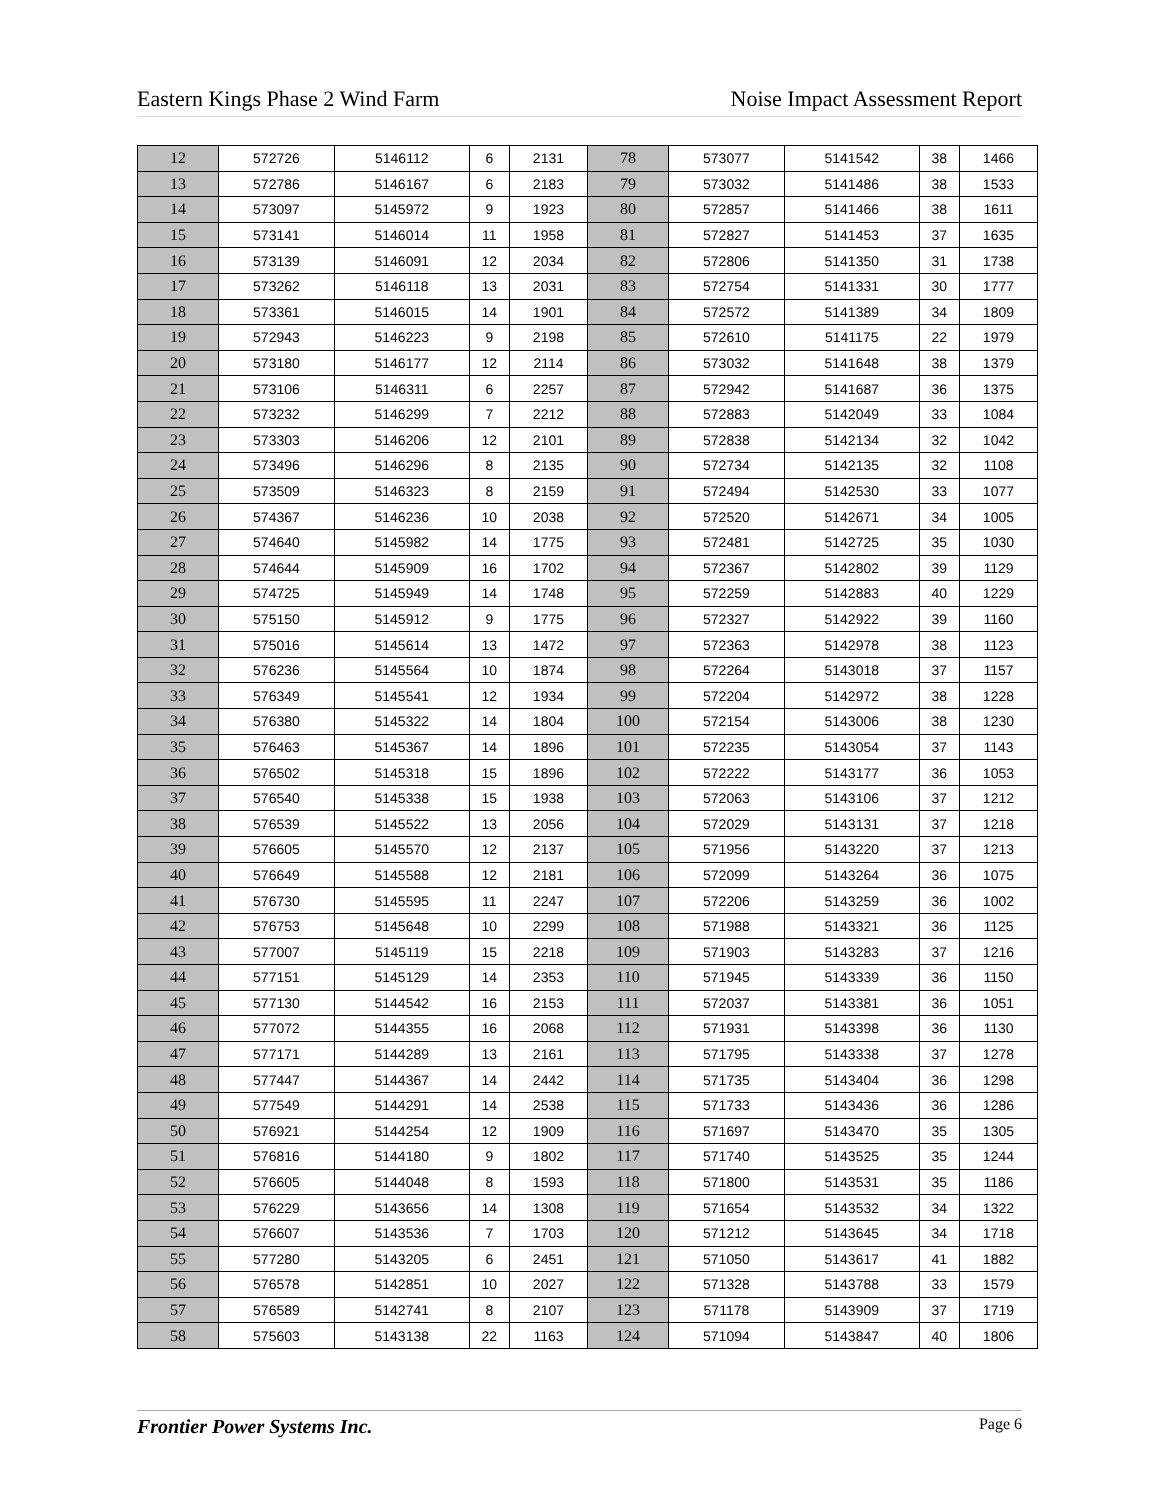Eastern Kings Phase 2 Wind Farm Noise Impact Assessment Report
| 12 | 572726 | 5146112 | 6 | 2131 | 78 | 573077 | 5141542 | 38 | 1466 |
| 13 | 572786 | 5146167 | 6 | 2183 | 79 | 573032 | 5141486 | 38 | 1533 |
| 14 | 573097 | 5145972 | 9 | 1923 | 80 | 572857 | 5141466 | 38 | 1611 |
| 15 | 573141 | 5146014 | 11 | 1958 | 81 | 572827 | 5141453 | 37 | 1635 |
| 16 | 573139 | 5146091 | 12 | 2034 | 82 | 572806 | 5141350 | 31 | 1738 |
| 17 | 573262 | 5146118 | 13 | 2031 | 83 | 572754 | 5141331 | 30 | 1777 |
| 18 | 573361 | 5146015 | 14 | 1901 | 84 | 572572 | 5141389 | 34 | 1809 |
| 19 | 572943 | 5146223 | 9 | 2198 | 85 | 572610 | 5141175 | 22 | 1979 |
| 20 | 573180 | 5146177 | 12 | 2114 | 86 | 573032 | 5141648 | 38 | 1379 |
| 21 | 573106 | 5146311 | 6 | 2257 | 87 | 572942 | 5141687 | 36 | 1375 |
| 22 | 573232 | 5146299 | 7 | 2212 | 88 | 572883 | 5142049 | 33 | 1084 |
| 23 | 573303 | 5146206 | 12 | 2101 | 89 | 572838 | 5142134 | 32 | 1042 |
| 24 | 573496 | 5146296 | 8 | 2135 | 90 | 572734 | 5142135 | 32 | 1108 |
| 25 | 573509 | 5146323 | 8 | 2159 | 91 | 572494 | 5142530 | 33 | 1077 |
| 26 | 574367 | 5146236 | 10 | 2038 | 92 | 572520 | 5142671 | 34 | 1005 |
| 27 | 574640 | 5145982 | 14 | 1775 | 93 | 572481 | 5142725 | 35 | 1030 |
| 28 | 574644 | 5145909 | 16 | 1702 | 94 | 572367 | 5142802 | 39 | 1129 |
| 29 | 574725 | 5145949 | 14 | 1748 | 95 | 572259 | 5142883 | 40 | 1229 |
| 30 | 575150 | 5145912 | 9 | 1775 | 96 | 572327 | 5142922 | 39 | 1160 |
| 31 | 575016 | 5145614 | 13 | 1472 | 97 | 572363 | 5142978 | 38 | 1123 |
| 32 | 576236 | 5145564 | 10 | 1874 | 98 | 572264 | 5143018 | 37 | 1157 |
| 33 | 576349 | 5145541 | 12 | 1934 | 99 | 572204 | 5142972 | 38 | 1228 |
| 34 | 576380 | 5145322 | 14 | 1804 | 100 | 572154 | 5143006 | 38 | 1230 |
| 35 | 576463 | 5145367 | 14 | 1896 | 101 | 572235 | 5143054 | 37 | 1143 |
| 36 | 576502 | 5145318 | 15 | 1896 | 102 | 572222 | 5143177 | 36 | 1053 |
| 37 | 576540 | 5145338 | 15 | 1938 | 103 | 572063 | 5143106 | 37 | 1212 |
| 38 | 576539 | 5145522 | 13 | 2056 | 104 | 572029 | 5143131 | 37 | 1218 |
| 39 | 576605 | 5145570 | 12 | 2137 | 105 | 571956 | 5143220 | 37 | 1213 |
| 40 | 576649 | 5145588 | 12 | 2181 | 106 | 572099 | 5143264 | 36 | 1075 |
| 41 | 576730 | 5145595 | 11 | 2247 | 107 | 572206 | 5143259 | 36 | 1002 |
| 42 | 576753 | 5145648 | 10 | 2299 | 108 | 571988 | 5143321 | 36 | 1125 |
| 43 | 577007 | 5145119 | 15 | 2218 | 109 | 571903 | 5143283 | 37 | 1216 |
| 44 | 577151 | 5145129 | 14 | 2353 | 110 | 571945 | 5143339 | 36 | 1150 |
| 45 | 577130 | 5144542 | 16 | 2153 | 111 | 572037 | 5143381 | 36 | 1051 |
| 46 | 577072 | 5144355 | 16 | 2068 | 112 | 571931 | 5143398 | 36 | 1130 |
| 47 | 577171 | 5144289 | 13 | 2161 | 113 | 571795 | 5143338 | 37 | 1278 |
| 48 | 577447 | 5144367 | 14 | 2442 | 114 | 571735 | 5143404 | 36 | 1298 |
| 49 | 577549 | 5144291 | 14 | 2538 | 115 | 571733 | 5143436 | 36 | 1286 |
| 50 | 576921 | 5144254 | 12 | 1909 | 116 | 571697 | 5143470 | 35 | 1305 |
| 51 | 576816 | 5144180 | 9 | 1802 | 117 | 571740 | 5143525 | 35 | 1244 |
| 52 | 576605 | 5144048 | 8 | 1593 | 118 | 571800 | 5143531 | 35 | 1186 |
| 53 | 576229 | 5143656 | 14 | 1308 | 119 | 571654 | 5143532 | 34 | 1322 |
| 54 | 576607 | 5143536 | 7 | 1703 | 120 | 571212 | 5143645 | 34 | 1718 |
| 55 | 577280 | 5143205 | 6 | 2451 | 121 | 571050 | 5143617 | 41 | 1882 |
| 56 | 576578 | 5142851 | 10 | 2027 | 122 | 571328 | 5143788 | 33 | 1579 |
| 57 | 576589 | 5142741 | 8 | 2107 | 123 | 571178 | 5143909 | 37 | 1719 |
| 58 | 575603 | 5143138 | 22 | 1163 | 124 | 571094 | 5143847 | 40 | 1806 |
Frontier Power Systems Inc. Page 6